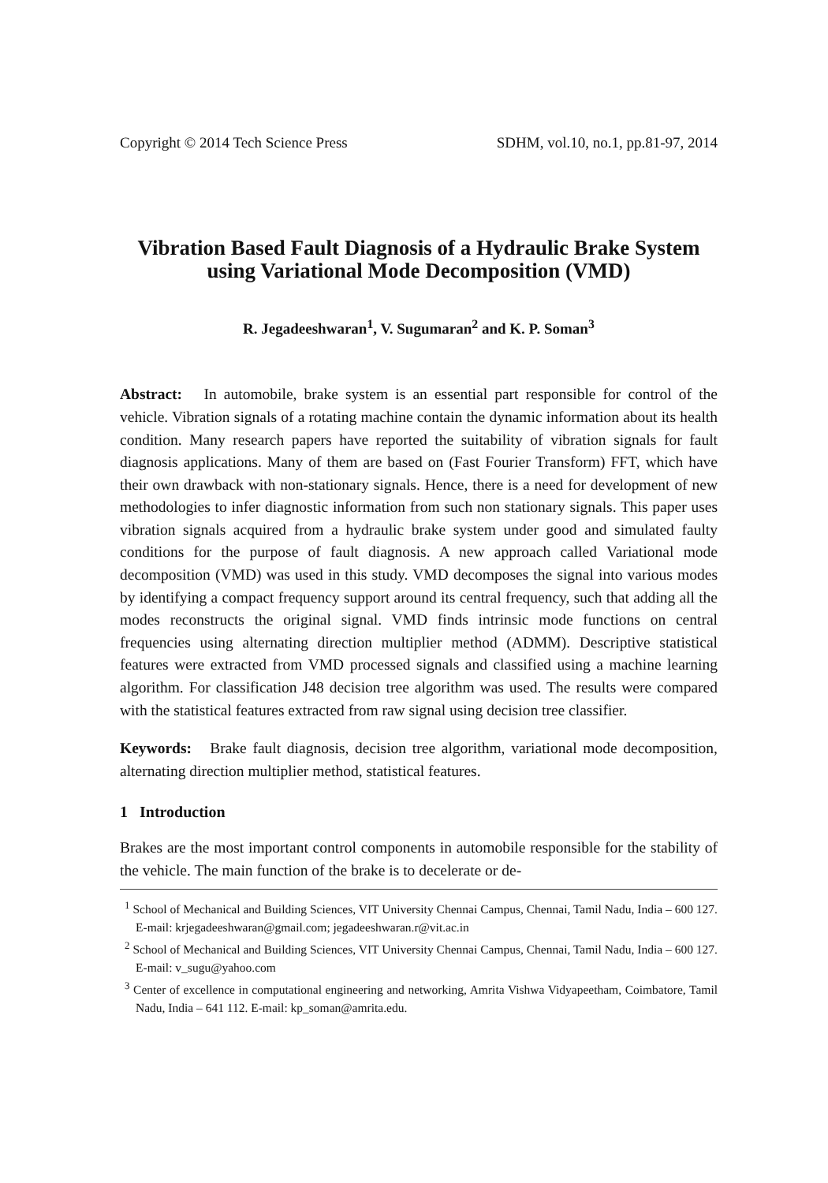Copyright © 2014 Tech Science Press SDHM, vol.10, no.1, pp.81-97, 2014
Vibration Based Fault Diagnosis of a Hydraulic Brake System using Variational Mode Decomposition (VMD)
R. Jegadeeshwaran<sup>1</sup>, V. Sugumaran<sup>2</sup> and K. P. Soman<sup>3</sup>
Abstract: In automobile, brake system is an essential part responsible for control of the vehicle. Vibration signals of a rotating machine contain the dynamic information about its health condition. Many research papers have reported the suitability of vibration signals for fault diagnosis applications. Many of them are based on (Fast Fourier Transform) FFT, which have their own drawback with non-stationary signals. Hence, there is a need for development of new methodologies to infer diagnostic information from such non stationary signals. This paper uses vibration signals acquired from a hydraulic brake system under good and simulated faulty conditions for the purpose of fault diagnosis. A new approach called Variational mode decomposition (VMD) was used in this study. VMD decomposes the signal into various modes by identifying a compact frequency support around its central frequency, such that adding all the modes reconstructs the original signal. VMD finds intrinsic mode functions on central frequencies using alternating direction multiplier method (ADMM). Descriptive statistical features were extracted from VMD processed signals and classified using a machine learning algorithm. For classification J48 decision tree algorithm was used. The results were compared with the statistical features extracted from raw signal using decision tree classifier.
Keywords: Brake fault diagnosis, decision tree algorithm, variational mode decomposition, alternating direction multiplier method, statistical features.
1 Introduction
Brakes are the most important control components in automobile responsible for the stability of the vehicle. The main function of the brake is to decelerate or de-
<sup>1</sup> School of Mechanical and Building Sciences, VIT University Chennai Campus, Chennai, Tamil Nadu, India – 600 127. E-mail: krjegadeeshwaran@gmail.com; jegadeeshwaran.r@vit.ac.in
<sup>2</sup> School of Mechanical and Building Sciences, VIT University Chennai Campus, Chennai, Tamil Nadu, India – 600 127. E-mail: v_sugu@yahoo.com
<sup>3</sup> Center of excellence in computational engineering and networking, Amrita Vishwa Vidyapeetham, Coimbatore, Tamil Nadu, India – 641 112. E-mail: kp_soman@amrita.edu.